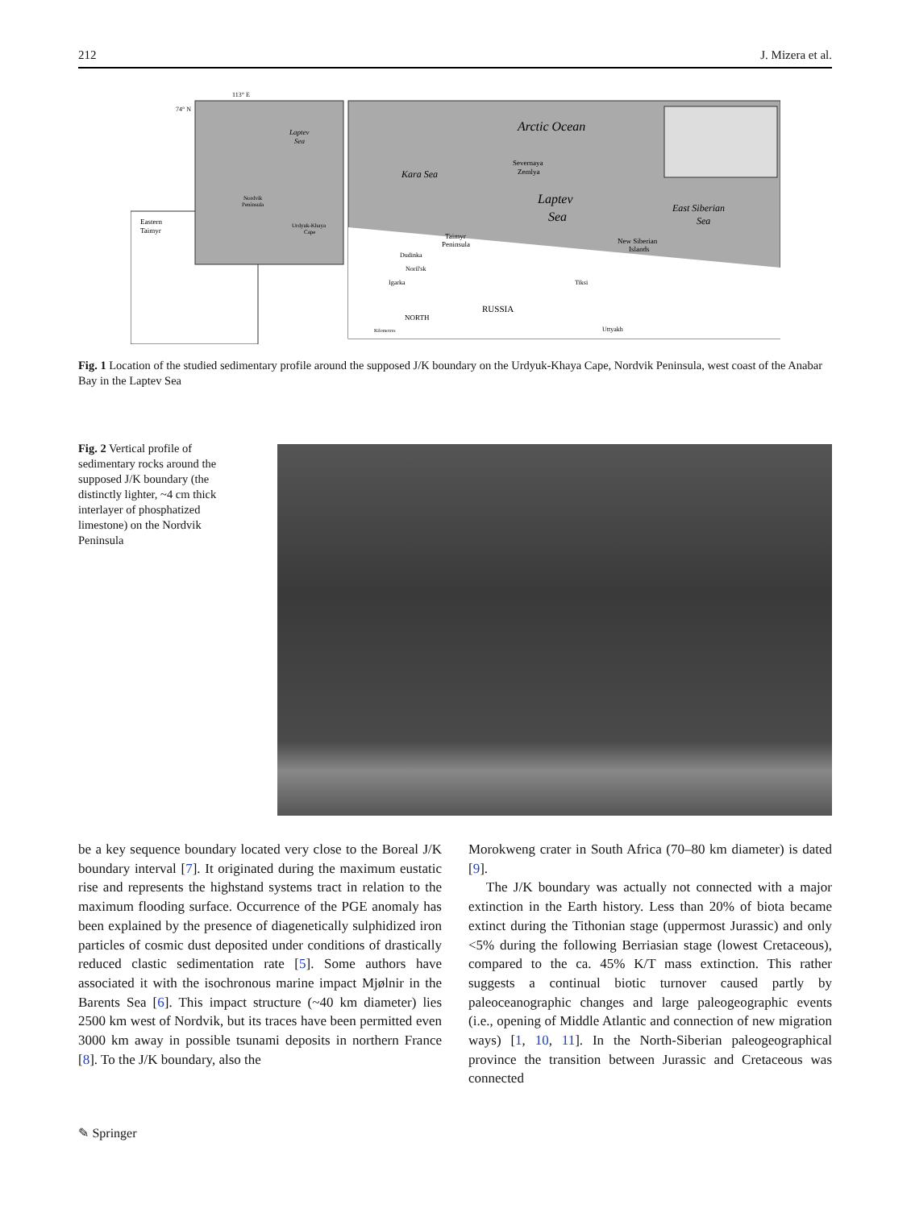212 J. Mizera et al.
Arctic Ocean
Kara Sea
Laptev
Sea
East Siberian
Sea
Severnaya
Zemlya
Taimyr
Peninsula
New Siberian
Islands
RUSSIA
NORTH
Dudinka
Noril'sk
Igarka
Tiksi
Uttyakh
113° E
74° N
Laptev
Sea
Nordvik
Peninsula
Urdyuk-Khaya
Cape
Eastern
Taimyr
Kilometres
Fig. 1 Location of the studied sedimentary profile around the supposed J/K boundary on the Urdyuk-Khaya Cape, Nordvik Peninsula, west coast of the Anabar Bay in the Laptev Sea
Fig. 2 Vertical profile of sedimentary rocks around the supposed J/K boundary (the distinctly lighter, ~4 cm thick interlayer of phosphatized limestone) on the Nordvik Peninsula
be a key sequence boundary located very close to the Boreal J/K boundary interval [7]. It originated during the maximum eustatic rise and represents the highstand systems tract in relation to the maximum flooding surface. Occurrence of the PGE anomaly has been explained by the presence of diagenetically sulphidized iron particles of cosmic dust deposited under conditions of drastically reduced clastic sedimentation rate [5]. Some authors have associated it with the isochronous marine impact Mjølnir in the Barents Sea [6]. This impact structure (~40 km diameter) lies 2500 km west of Nordvik, but its traces have been permitted even 3000 km away in possible tsunami deposits in northern France [8]. To the J/K boundary, also the
Morokweng crater in South Africa (70–80 km diameter) is dated [9].
The J/K boundary was actually not connected with a major extinction in the Earth history. Less than 20% of biota became extinct during the Tithonian stage (uppermost Jurassic) and only <5% during the following Berriasian stage (lowest Cretaceous), compared to the ca. 45% K/T mass extinction. This rather suggests a continual biotic turnover caused partly by paleoceanographic changes and large paleogeographic events (i.e., opening of Middle Atlantic and connection of new migration ways) [1, 10, 11]. In the North-Siberian paleogeographical province the transition between Jurassic and Cretaceous was connected
✎ Springer